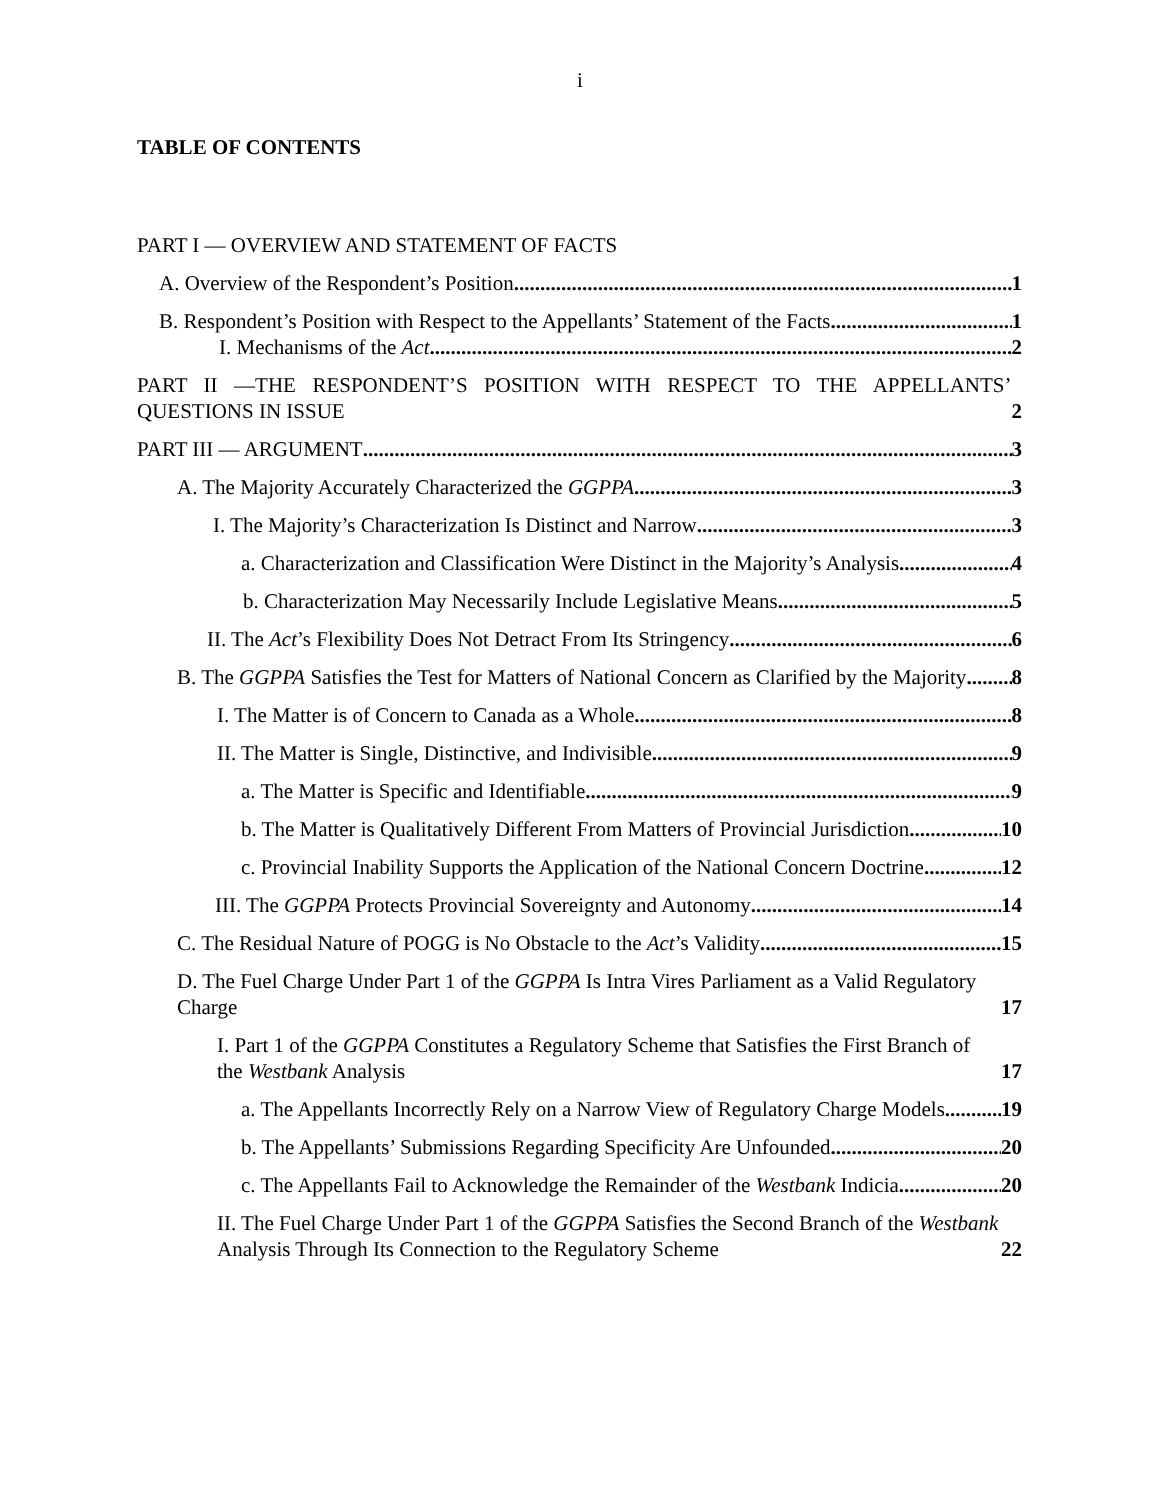i
TABLE OF CONTENTS
PART I — OVERVIEW AND STATEMENT OF FACTS
A. Overview of the Respondent’s Position 1
B. Respondent’s Position with Respect to the Appellants’ Statement of the Facts 1
I. Mechanisms of the Act 2
PART II —THE RESPONDENT’S POSITION WITH RESPECT TO THE APPELLANTS’ QUESTIONS IN ISSUE 2
PART III — ARGUMENT 3
A. The Majority Accurately Characterized the GGPPA 3
I. The Majority’s Characterization Is Distinct and Narrow 3
a. Characterization and Classification Were Distinct in the Majority’s Analysis 4
b. Characterization May Necessarily Include Legislative Means 5
II. The Act’s Flexibility Does Not Detract From Its Stringency 6
B. The GGPPA Satisfies the Test for Matters of National Concern as Clarified by the Majority 8
I. The Matter is of Concern to Canada as a Whole 8
II. The Matter is Single, Distinctive, and Indivisible 9
a. The Matter is Specific and Identifiable 9
b. The Matter is Qualitatively Different From Matters of Provincial Jurisdiction 10
c. Provincial Inability Supports the Application of the National Concern Doctrine 12
III. The GGPPA Protects Provincial Sovereignty and Autonomy 14
C. The Residual Nature of POGG is No Obstacle to the Act’s Validity 15
D. The Fuel Charge Under Part 1 of the GGPPA Is Intra Vires Parliament as a Valid Regulatory Charge 17
I. Part 1 of the GGPPA Constitutes a Regulatory Scheme that Satisfies the First Branch of the Westbank Analysis 17
a. The Appellants Incorrectly Rely on a Narrow View of Regulatory Charge Models 19
b. The Appellants’ Submissions Regarding Specificity Are Unfounded 20
c. The Appellants Fail to Acknowledge the Remainder of the Westbank Indicia 20
II. The Fuel Charge Under Part 1 of the GGPPA Satisfies the Second Branch of the Westbank Analysis Through Its Connection to the Regulatory Scheme 22